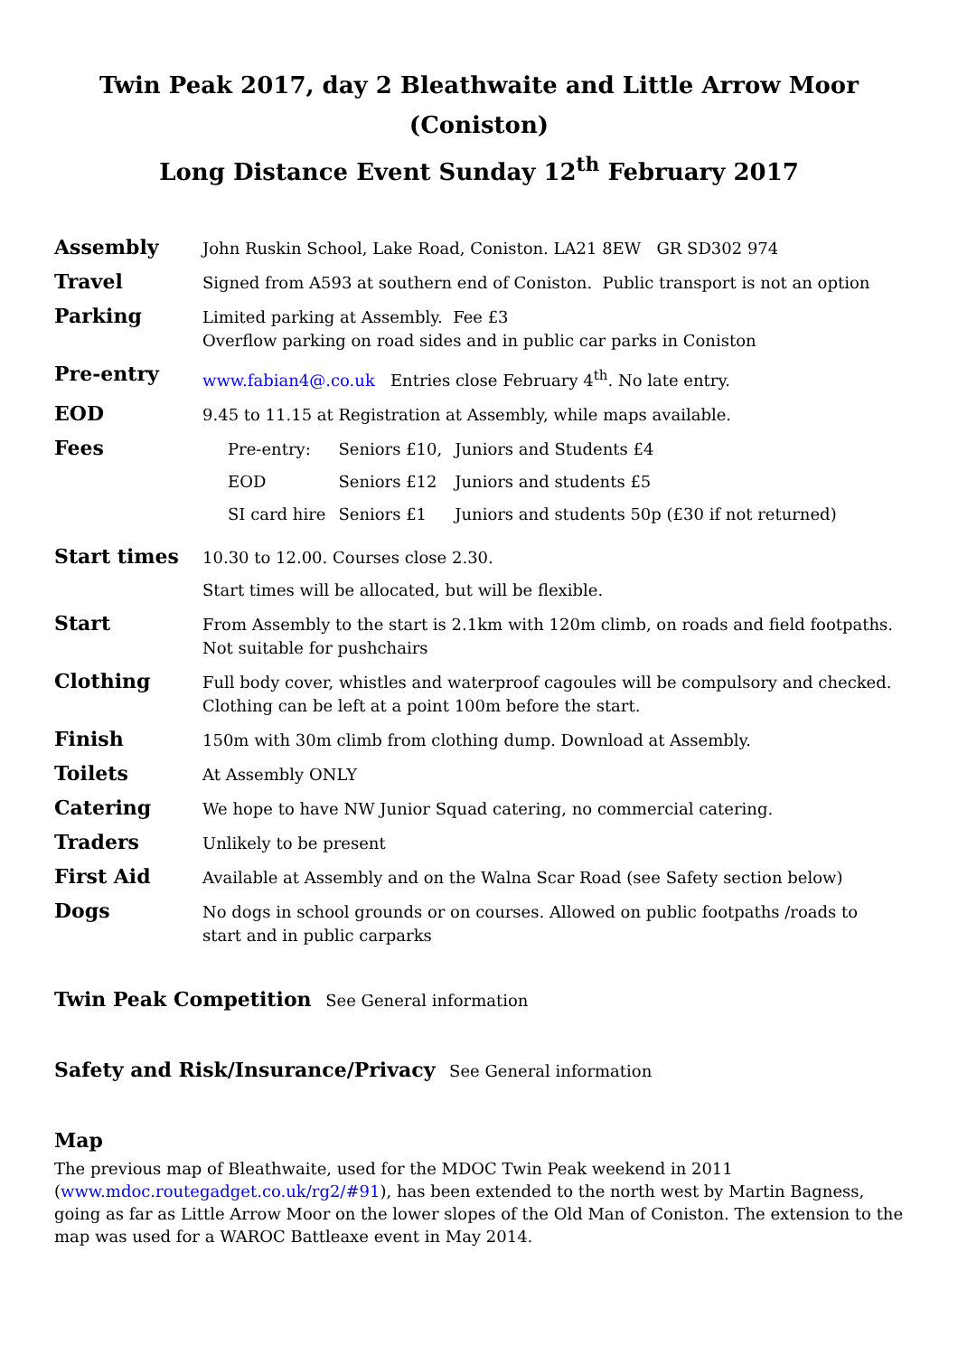Twin Peak 2017, day 2 Bleathwaite and Little Arrow Moor (Coniston)
Long Distance Event Sunday 12<sup>th</sup> February 2017
| Assembly | John Ruskin School, Lake Road, Coniston. LA21 8EW GR SD302 974 |
| Travel | Signed from A593 at southern end of Coniston. Public transport is not an option |
| Parking | Limited parking at Assembly. Fee £3 Overflow parking on road sides and in public car parks in Coniston |
| Pre-entry | www.fabian4@.co.uk Entries close February 4<sup>th</sup>. No late entry. |
| EOD | 9.45 to 11.15 at Registration at Assembly, while maps available. |
| Fees | / Pre-entry: / Seniors £10, / Juniors and Students £4 / / EOD / Seniors £12 / Juniors and students £5 / / SI card hire / Seniors £1 / Juniors and students 50p (£30 if not returned) / |
| Start times | 10.30 to 12.00. Courses close 2.30. Start times will be allocated, but will be flexible. |
| Start | From Assembly to the start is 2.1km with 120m climb, on roads and field footpaths. Not suitable for pushchairs |
| Clothing | Full body cover, whistles and waterproof cagoules will be compulsory and checked. Clothing can be left at a point 100m before the start. |
| Finish | 150m with 30m climb from clothing dump. Download at Assembly. |
| Toilets | At Assembly ONLY |
| Catering | We hope to have NW Junior Squad catering, no commercial catering. |
| Traders | Unlikely to be present |
| First Aid | Available at Assembly and on the Walna Scar Road (see Safety section below) |
| Dogs | No dogs in school grounds or on courses. Allowed on public footpaths /roads to start and in public carparks |
Twin Peak Competition See General information
Safety and Risk/Insurance/Privacy See General information
Map
The previous map of Bleathwaite, used for the MDOC Twin Peak weekend in 2011 (www.mdoc.routegadget.co.uk/rg2/#91), has been extended to the north west by Martin Bagness, going as far as Little Arrow Moor on the lower slopes of the Old Man of Coniston. The extension to the map was used for a WAROC Battleaxe event in May 2014.